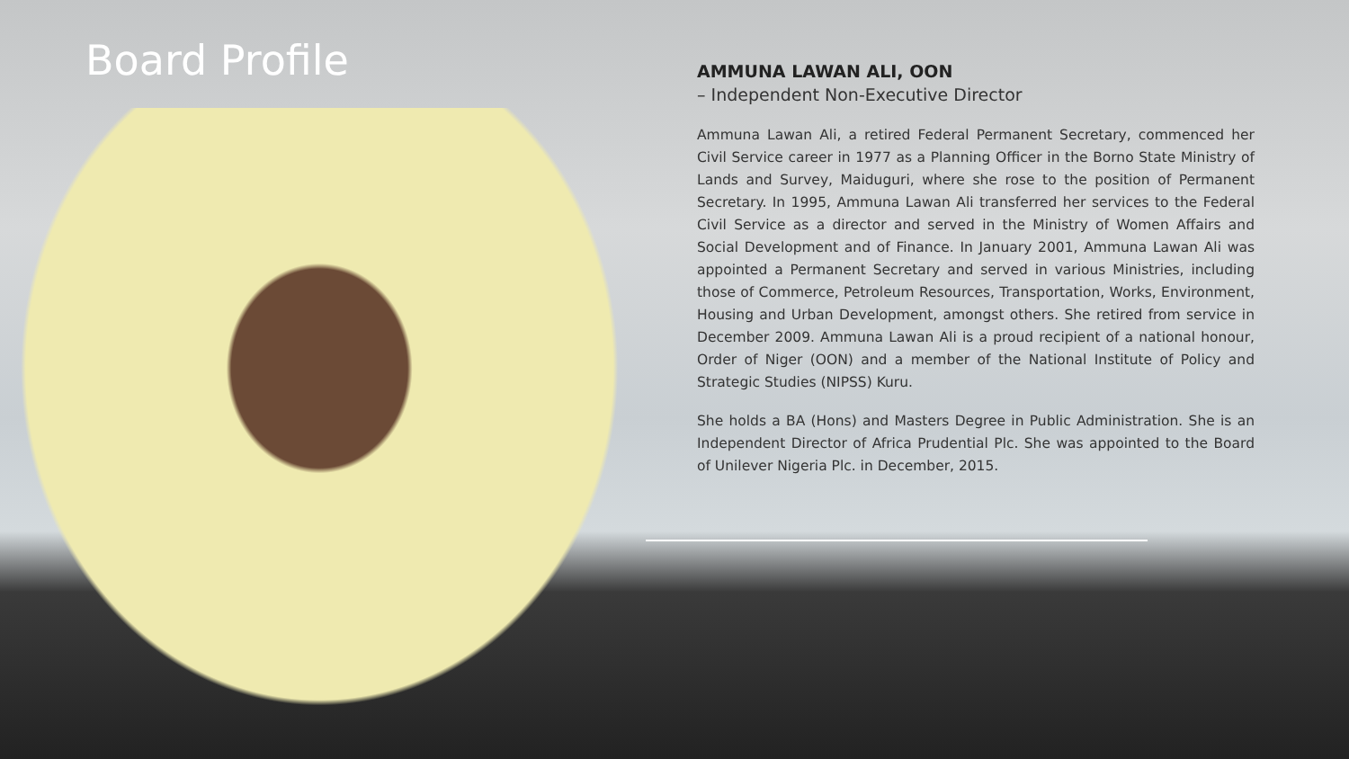Board Profile
AMMUNA LAWAN ALI, OON
– Independent Non-Executive Director
Ammuna Lawan Ali, a retired Federal Permanent Secretary, commenced her Civil Service career in 1977 as a Planning Officer in the Borno State Ministry of Lands and Survey, Maiduguri, where she rose to the position of Permanent Secretary. In 1995, Ammuna Lawan Ali transferred her services to the Federal Civil Service as a director and served in the Ministry of Women Affairs and Social Development and of Finance. In January 2001, Ammuna Lawan Ali was appointed a Permanent Secretary and served in various Ministries, including those of Commerce, Petroleum Resources, Transportation, Works, Environment, Housing and Urban Development, amongst others. She retired from service in December 2009. Ammuna Lawan Ali is a proud recipient of a national honour, Order of Niger (OON) and a member of the National Institute of Policy and Strategic Studies (NIPSS) Kuru.
She holds a BA (Hons) and Masters Degree in Public Administration. She is an Independent Director of Africa Prudential Plc. She was appointed to the Board of Unilever Nigeria Plc. in December, 2015.